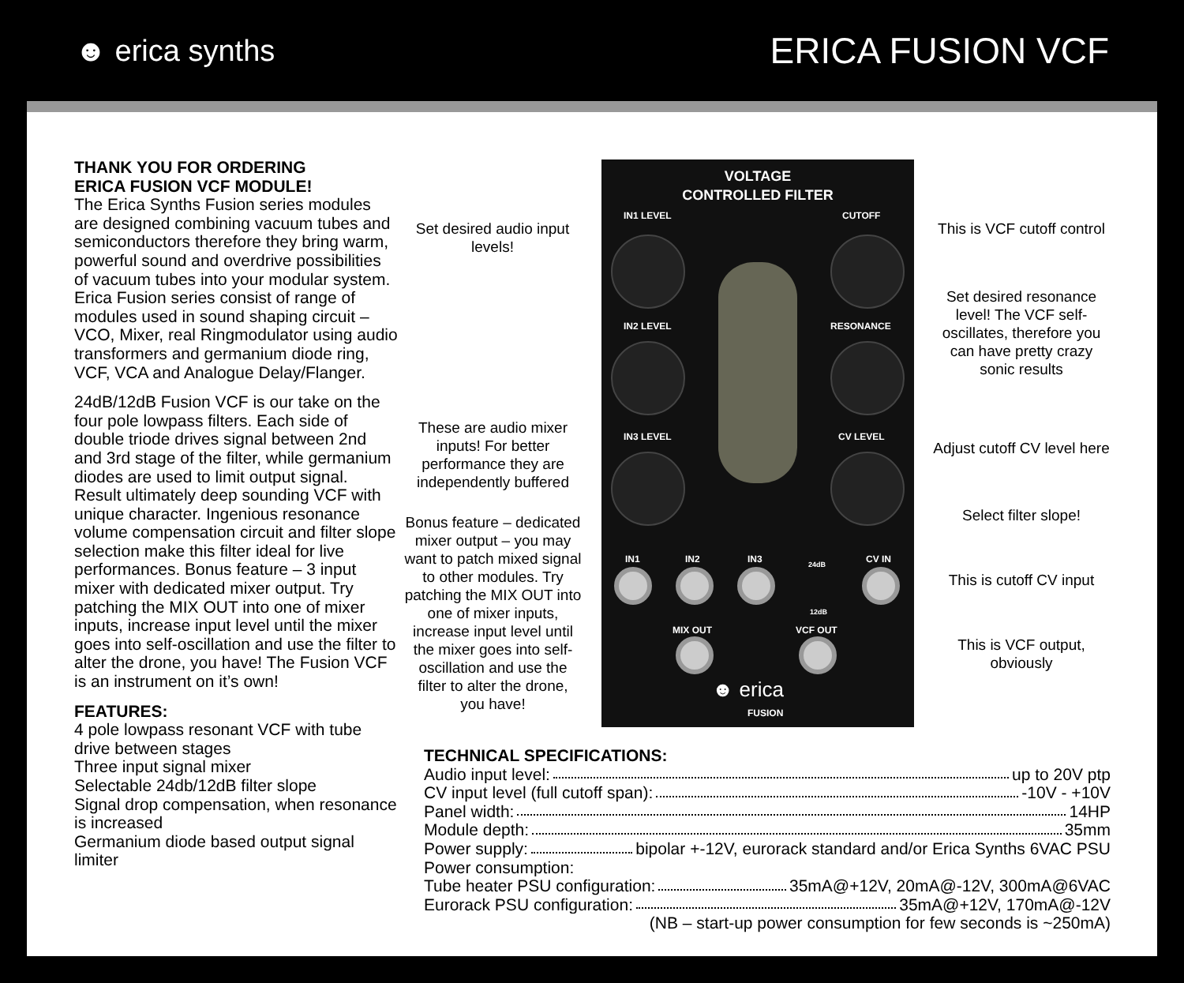☻ erica synths
ERICA FUSION VCF
THANK YOU FOR ORDERING
ERICA FUSION VCF MODULE!
The Erica Synths Fusion series modules are designed combining vacuum tubes and semiconductors therefore they bring warm, powerful sound and overdrive possibilities of vacuum tubes into your modular system. Erica Fusion series consist of range of modules used in sound shaping circuit – VCO, Mixer, real Ringmodulator using audio transformers and germanium diode ring, VCF, VCA and Analogue Delay/Flanger.
24dB/12dB Fusion VCF is our take on the four pole lowpass filters. Each side of double triode drives signal between 2nd and 3rd stage of the filter, while germanium diodes are used to limit output signal. Result ultimately deep sounding VCF with unique character. Ingenious resonance volume compensation circuit and filter slope selection make this filter ideal for live performances. Bonus feature – 3 input mixer with dedicated mixer output. Try patching the MIX OUT into one of mixer inputs, increase input level until the mixer goes into self-oscillation and use the filter to alter the drone, you have! The Fusion VCF is an instrument on it’s own!
FEATURES:
4 pole lowpass resonant VCF with tube drive between stages
Three input signal mixer
Selectable 24db/12dB filter slope
Signal drop compensation, when resonance is increased
Germanium diode based output signal limiter
Set desired audio input levels!
These are audio mixer inputs! For better performance they are independently buffered
Bonus feature – dedicated mixer output – you may want to patch mixed signal to other modules. Try patching the MIX OUT into one of mixer inputs, increase input level until the mixer goes into self-oscillation and use the filter to alter the drone, you have!
VOLTAGE
CONTROLLED FILTER
IN1 LEVEL CUTOFF
IN2 LEVEL RESONANCE
IN3 LEVEL CV LEVEL
IN1 IN2 IN3 24dB CV IN
12dB
MIX OUT VCF OUT
☻ erica
FUSION
This is VCF cutoff control
Set desired resonance level! The VCF self-oscillates, therefore you can have pretty crazy sonic results
Adjust cutoff CV level here
Select filter slope!
This is cutoff CV input
This is VCF output, obviously
TECHNICAL SPECIFICATIONS:
Audio input level: up to 20V ptp
CV input level (full cutoff span): -10V - +10V
Panel width: 14HP
Module depth: 35mm
Power supply: bipolar +-12V, eurorack standard and/or Erica Synths 6VAC PSU
Power consumption:
Tube heater PSU configuration: 35mA@+12V, 20mA@-12V, 300mA@6VAC
Eurorack PSU configuration: 35mA@+12V, 170mA@-12V
(NB – start-up power consumption for few seconds is ~250mA)